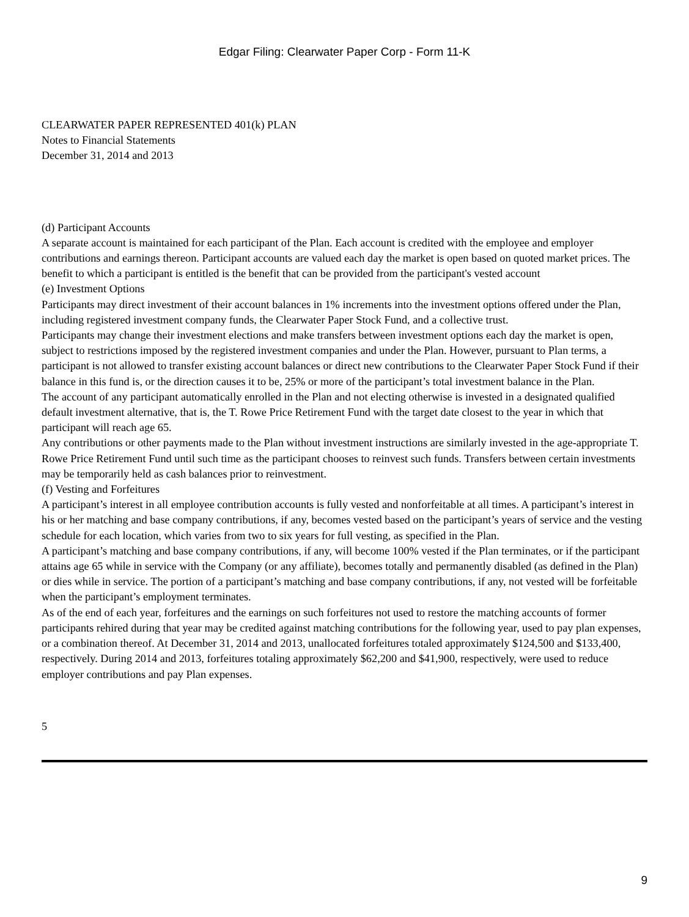Edgar Filing: Clearwater Paper Corp - Form 11-K
CLEARWATER PAPER REPRESENTED 401(k) PLAN
Notes to Financial Statements
December 31, 2014 and 2013
(d) Participant Accounts
A separate account is maintained for each participant of the Plan. Each account is credited with the employee and employer contributions and earnings thereon. Participant accounts are valued each day the market is open based on quoted market prices. The benefit to which a participant is entitled is the benefit that can be provided from the participant's vested account
(e) Investment Options
Participants may direct investment of their account balances in 1% increments into the investment options offered under the Plan, including registered investment company funds, the Clearwater Paper Stock Fund, and a collective trust.
Participants may change their investment elections and make transfers between investment options each day the market is open, subject to restrictions imposed by the registered investment companies and under the Plan. However, pursuant to Plan terms, a participant is not allowed to transfer existing account balances or direct new contributions to the Clearwater Paper Stock Fund if their balance in this fund is, or the direction causes it to be, 25% or more of the participant’s total investment balance in the Plan.
The account of any participant automatically enrolled in the Plan and not electing otherwise is invested in a designated qualified default investment alternative, that is, the T. Rowe Price Retirement Fund with the target date closest to the year in which that participant will reach age 65.
Any contributions or other payments made to the Plan without investment instructions are similarly invested in the age-appropriate T. Rowe Price Retirement Fund until such time as the participant chooses to reinvest such funds. Transfers between certain investments may be temporarily held as cash balances prior to reinvestment.
(f) Vesting and Forfeitures
A participant’s interest in all employee contribution accounts is fully vested and nonforfeitable at all times. A participant’s interest in his or her matching and base company contributions, if any, becomes vested based on the participant’s years of service and the vesting schedule for each location, which varies from two to six years for full vesting, as specified in the Plan.
A participant’s matching and base company contributions, if any, will become 100% vested if the Plan terminates, or if the participant attains age 65 while in service with the Company (or any affiliate), becomes totally and permanently disabled (as defined in the Plan) or dies while in service. The portion of a participant’s matching and base company contributions, if any, not vested will be forfeitable when the participant’s employment terminates.
As of the end of each year, forfeitures and the earnings on such forfeitures not used to restore the matching accounts of former participants rehired during that year may be credited against matching contributions for the following year, used to pay plan expenses, or a combination thereof. At December 31, 2014 and 2013, unallocated forfeitures totaled approximately $124,500 and $133,400, respectively. During 2014 and 2013, forfeitures totaling approximately $62,200 and $41,900, respectively, were used to reduce employer contributions and pay Plan expenses.
5
9